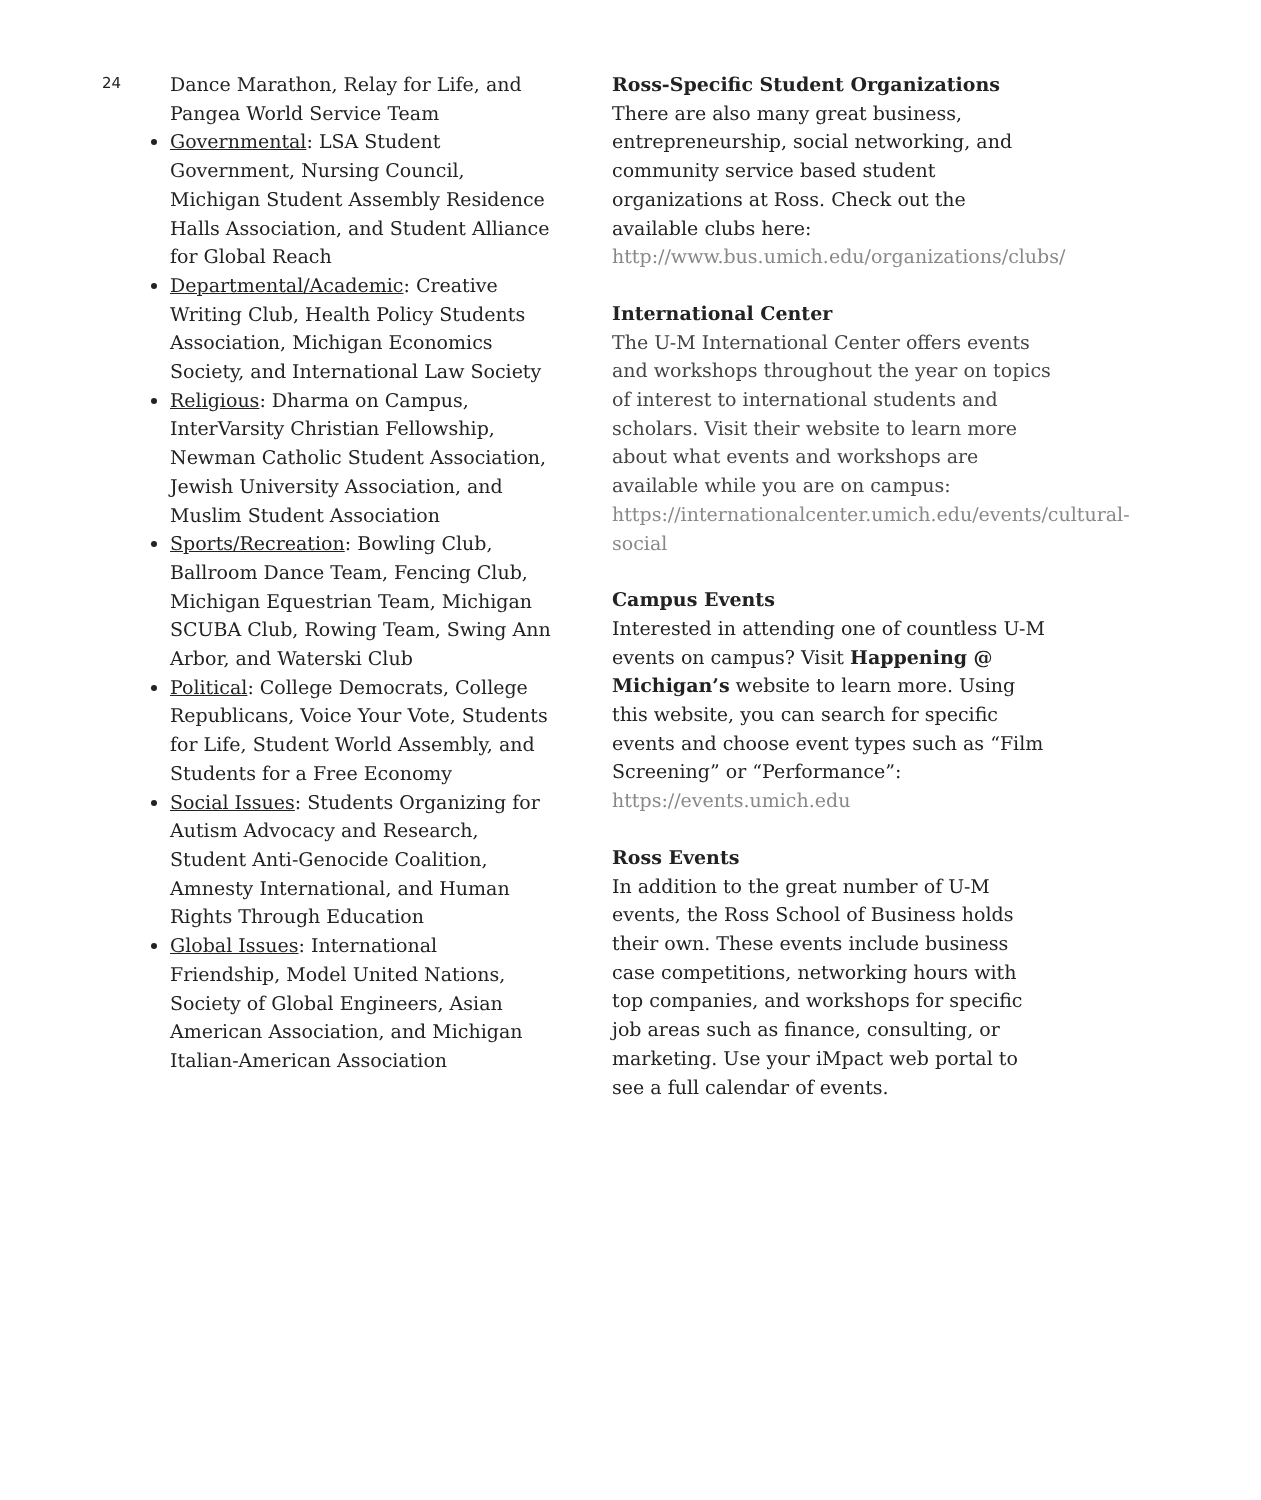24
Dance Marathon, Relay for Life, and Pangea World Service Team
Governmental: LSA Student Government, Nursing Council, Michigan Student Assembly Residence Halls Association, and Student Alliance for Global Reach
Departmental/Academic: Creative Writing Club, Health Policy Students Association, Michigan Economics Society, and International Law Society
Religious: Dharma on Campus, InterVarsity Christian Fellowship, Newman Catholic Student Association, Jewish University Association, and Muslim Student Association
Sports/Recreation: Bowling Club, Ballroom Dance Team, Fencing Club, Michigan Equestrian Team, Michigan SCUBA Club, Rowing Team, Swing Ann Arbor, and Waterski Club
Political: College Democrats, College Republicans, Voice Your Vote, Students for Life, Student World Assembly, and Students for a Free Economy
Social Issues: Students Organizing for Autism Advocacy and Research, Student Anti-Genocide Coalition, Amnesty International, and Human Rights Through Education
Global Issues: International Friendship, Model United Nations, Society of Global Engineers, Asian American Association, and Michigan Italian-American Association
Ross-Specific Student Organizations
There are also many great business, entrepreneurship, social networking, and community service based student organizations at Ross. Check out the available clubs here: http://www.bus.umich.edu/organizations/clubs/
International Center
The U-M International Center offers events and workshops throughout the year on topics of interest to international students and scholars. Visit their website to learn more about what events and workshops are available while you are on campus: https://internationalcenter.umich.edu/events/cultural-social
Campus Events
Interested in attending one of countless U-M events on campus? Visit Happening @ Michigan’s website to learn more. Using this website, you can search for specific events and choose event types such as “Film Screening” or “Performance”: https://events.umich.edu
Ross Events
In addition to the great number of U-M events, the Ross School of Business holds their own. These events include business case competitions, networking hours with top companies, and workshops for specific job areas such as finance, consulting, or marketing. Use your iMpact web portal to see a full calendar of events.